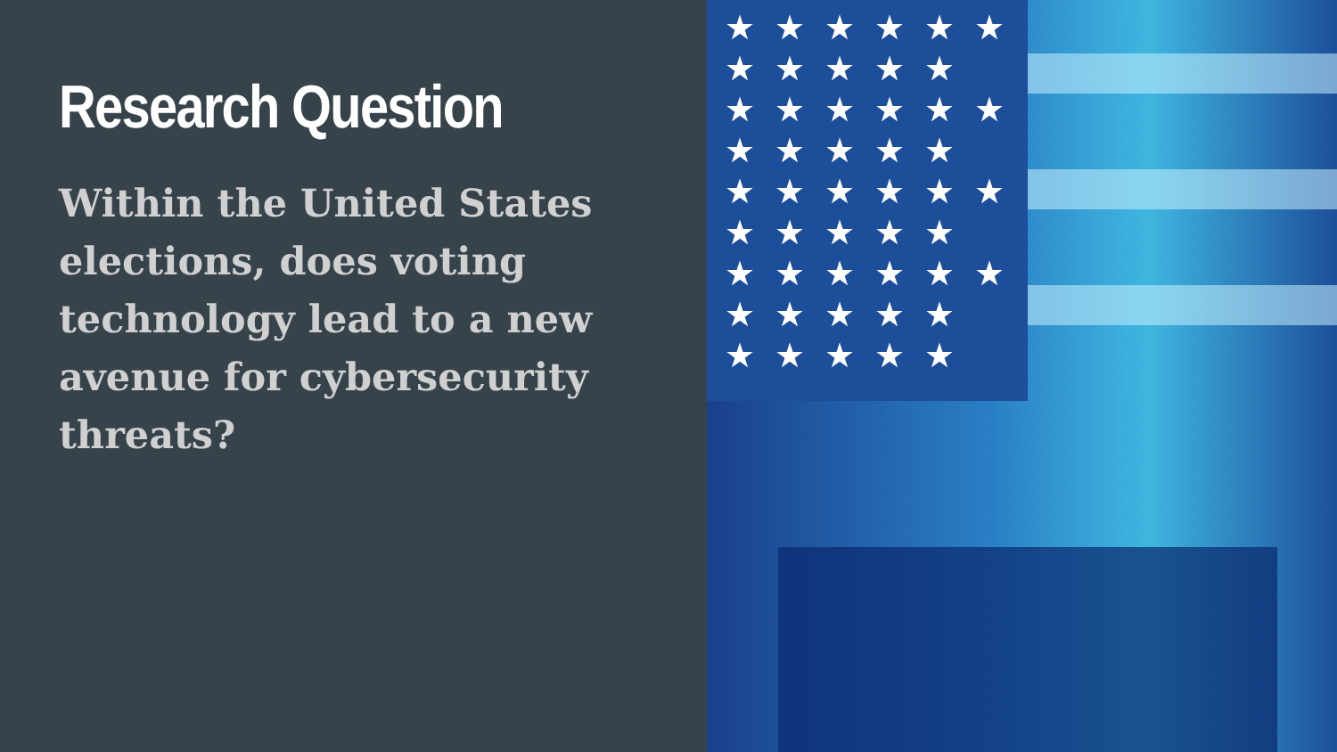Research Question
Within the United States elections, does voting technology lead to a new avenue for cybersecurity threats?
★★★★★★
★★★★★
★★★★★★
★★★★★
★★★★★★
★★★★★
★★★★★★
★★★★★
★★★★★